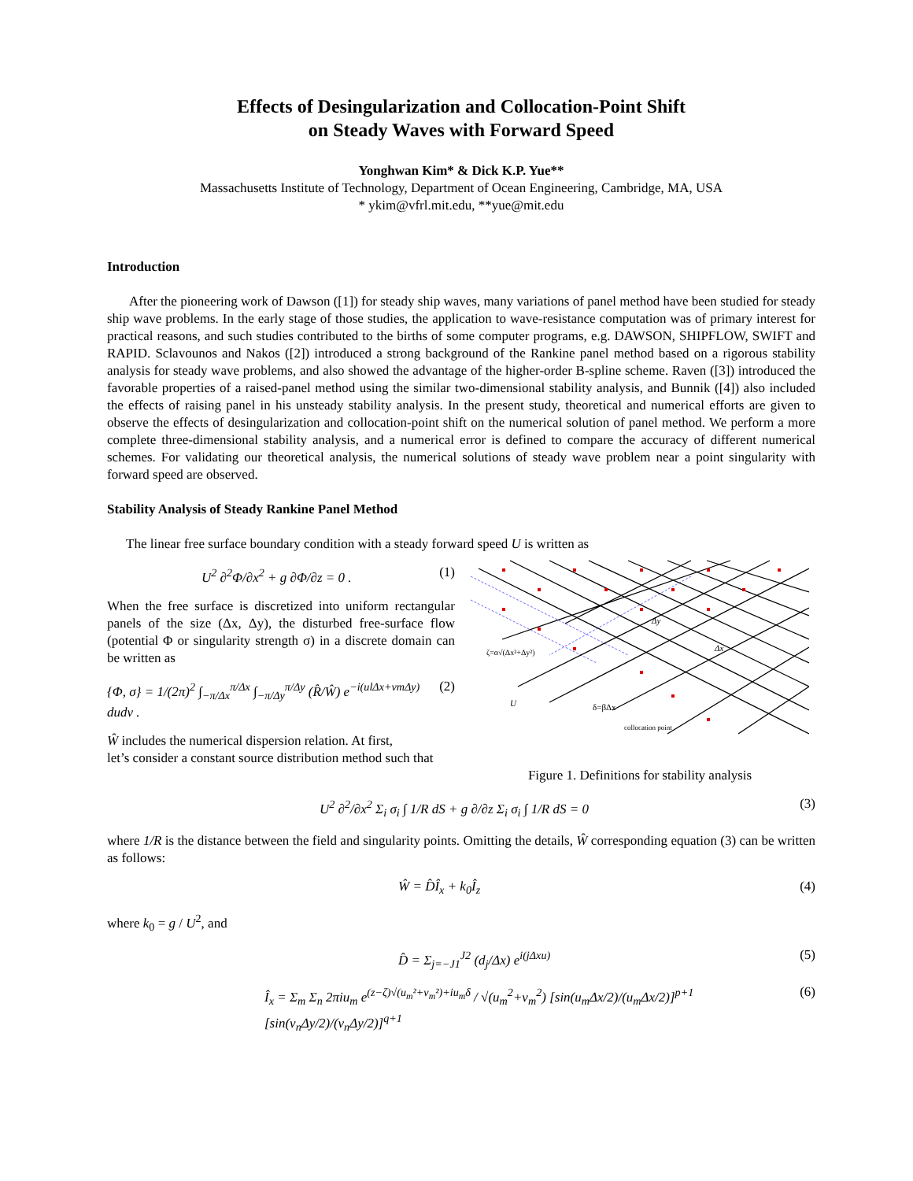Effects of Desingularization and Collocation-Point Shift
on Steady Waves with Forward Speed
Yonghwan Kim* & Dick K.P. Yue**
Massachusetts Institute of Technology, Department of Ocean Engineering, Cambridge, MA, USA
* ykim@vfrl.mit.edu, **yue@mit.edu
Introduction
After the pioneering work of Dawson ([1]) for steady ship waves, many variations of panel method have been studied for steady ship wave problems. In the early stage of those studies, the application to wave-resistance computation was of primary interest for practical reasons, and such studies contributed to the births of some computer programs, e.g. DAWSON, SHIPFLOW, SWIFT and RAPID. Sclavounos and Nakos ([2]) introduced a strong background of the Rankine panel method based on a rigorous stability analysis for steady wave problems, and also showed the advantage of the higher-order B-spline scheme. Raven ([3]) introduced the favorable properties of a raised-panel method using the similar two-dimensional stability analysis, and Bunnik ([4]) also included the effects of raising panel in his unsteady stability analysis. In the present study, theoretical and numerical efforts are given to observe the effects of desingularization and collocation-point shift on the numerical solution of panel method. We perform a more complete three-dimensional stability analysis, and a numerical error is defined to compare the accuracy of different numerical schemes. For validating our theoretical analysis, the numerical solutions of steady wave problem near a point singularity with forward speed are observed.
Stability Analysis of Steady Rankine Panel Method
The linear free surface boundary condition with a steady forward speed U is written as
U<sup>2</sup> ∂<sup>2</sup>Φ/∂x<sup>2</sup> + g ∂Φ/∂z = 0 . (1)
When the free surface is discretized into uniform rectangular panels of the size (Δx, Δy), the disturbed free-surface flow (potential Φ or singularity strength σ) in a discrete domain can be written as
{Φ, σ} = 1/(2π)<sup>2</sup> ∫<sub>−π/Δx</sub><sup>π/Δx</sup> ∫<sub>−π/Δy</sub><sup>π/Δy</sup> (R̂/Ŵ) e<sup>−i(ulΔx+vmΔy)</sup> dudv . (2)
Ŵ includes the numerical dispersion relation. At first,
let’s consider a constant source distribution method such that
Δy
Δx
ζ=α√(Δx²+Δy²)
U
δ=βΔx
collocation point
Figure 1. Definitions for stability analysis
U<sup>2</sup> ∂<sup>2</sup>/∂x<sup>2</sup> Σ<sub>i</sub> σ<sub>i</sub> ∫ 1/R dS + g ∂/∂z Σ<sub>i</sub> σ<sub>i</sub> ∫ 1/R dS = 0 (3)
where 1/R is the distance between the field and singularity points. Omitting the details, Ŵ corresponding equation (3) can be written as follows:
Ŵ = D̂Î<sub>x</sub> + k<sub>0</sub>Î<sub>z</sub> (4)
where k<sub>0</sub> = g / U<sup>2</sup>, and
D̂ = Σ<sub>j=−J1</sub><sup>J2</sup> (d<sub>j</sub>/Δx) e<sup>i(jΔxu)</sup> (5)
Î<sub>x</sub> = Σ<sub>m</sub> Σ<sub>n</sub> 2πiu<sub>m</sub> e<sup>(z−ζ)√(u<sub>m</sub>²+v<sub>m</sub>²)+iu<sub>m</sub>δ</sup> / √(u<sub>m</sub><sup>2</sup>+v<sub>m</sub><sup>2</sup>) [sin(u<sub>m</sub>Δx/2)/(u<sub>m</sub>Δx/2)]<sup>p+1</sup> [sin(v<sub>n</sub>Δy/2)/(v<sub>n</sub>Δy/2)]<sup>q+1</sup> (6)